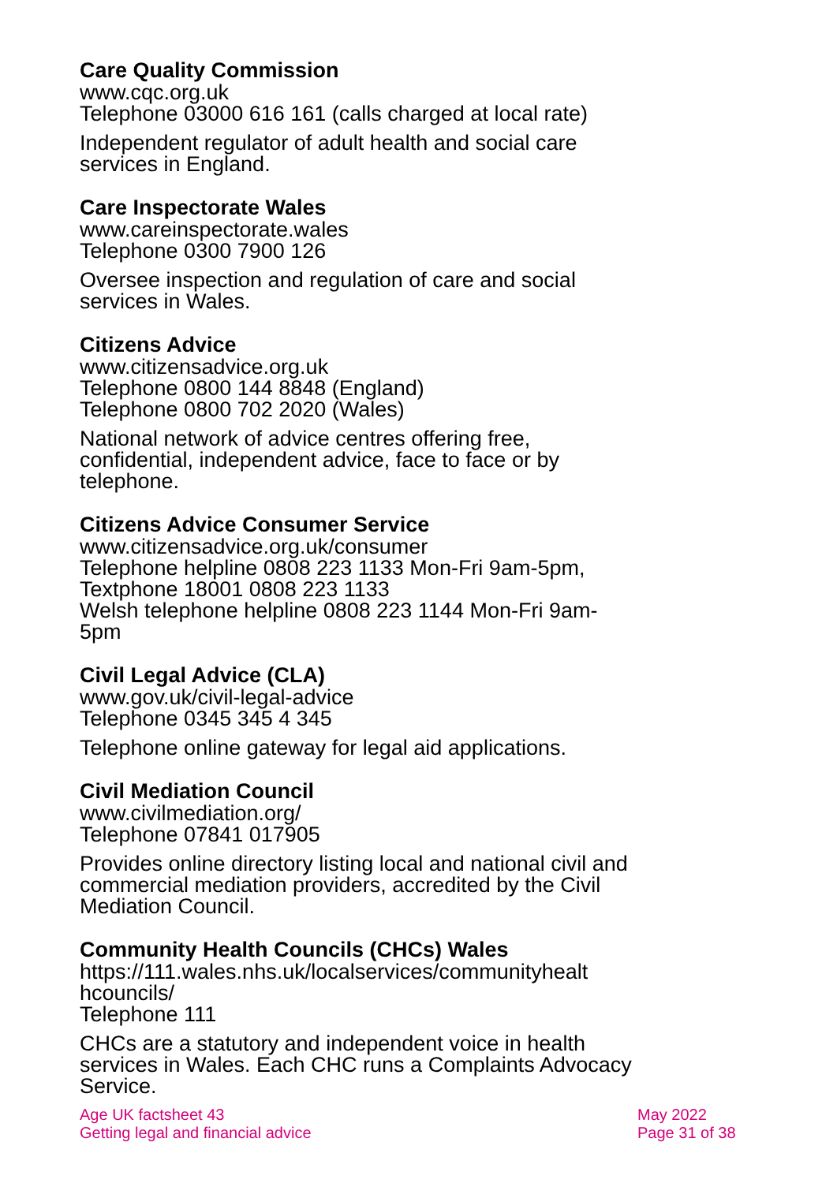Care Quality Commission
www.cqc.org.uk
Telephone 03000 616 161 (calls charged at local rate)
Independent regulator of adult health and social care services in England.
Care Inspectorate Wales
www.careinspectorate.wales
Telephone 0300 7900 126
Oversee inspection and regulation of care and social services in Wales.
Citizens Advice
www.citizensadvice.org.uk
Telephone 0800 144 8848 (England)
Telephone 0800 702 2020 (Wales)
National network of advice centres offering free, confidential, independent advice, face to face or by telephone.
Citizens Advice Consumer Service
www.citizensadvice.org.uk/consumer
Telephone helpline 0808 223 1133 Mon-Fri 9am-5pm,
Textphone 18001 0808 223 1133
Welsh telephone helpline 0808 223 1144 Mon-Fri 9am-5pm
Civil Legal Advice (CLA)
www.gov.uk/civil-legal-advice
Telephone 0345 345 4 345
Telephone online gateway for legal aid applications.
Civil Mediation Council
www.civilmediation.org/
Telephone 07841 017905
Provides online directory listing local and national civil and commercial mediation providers, accredited by the Civil Mediation Council.
Community Health Councils (CHCs) Wales
https://111.wales.nhs.uk/localservices/communityhealt hcouncils/
Telephone 111
CHCs are a statutory and independent voice in health services in Wales. Each CHC runs a Complaints Advocacy Service.
Age UK factsheet 43
Getting legal and financial advice
May 2022
Page 31 of 38